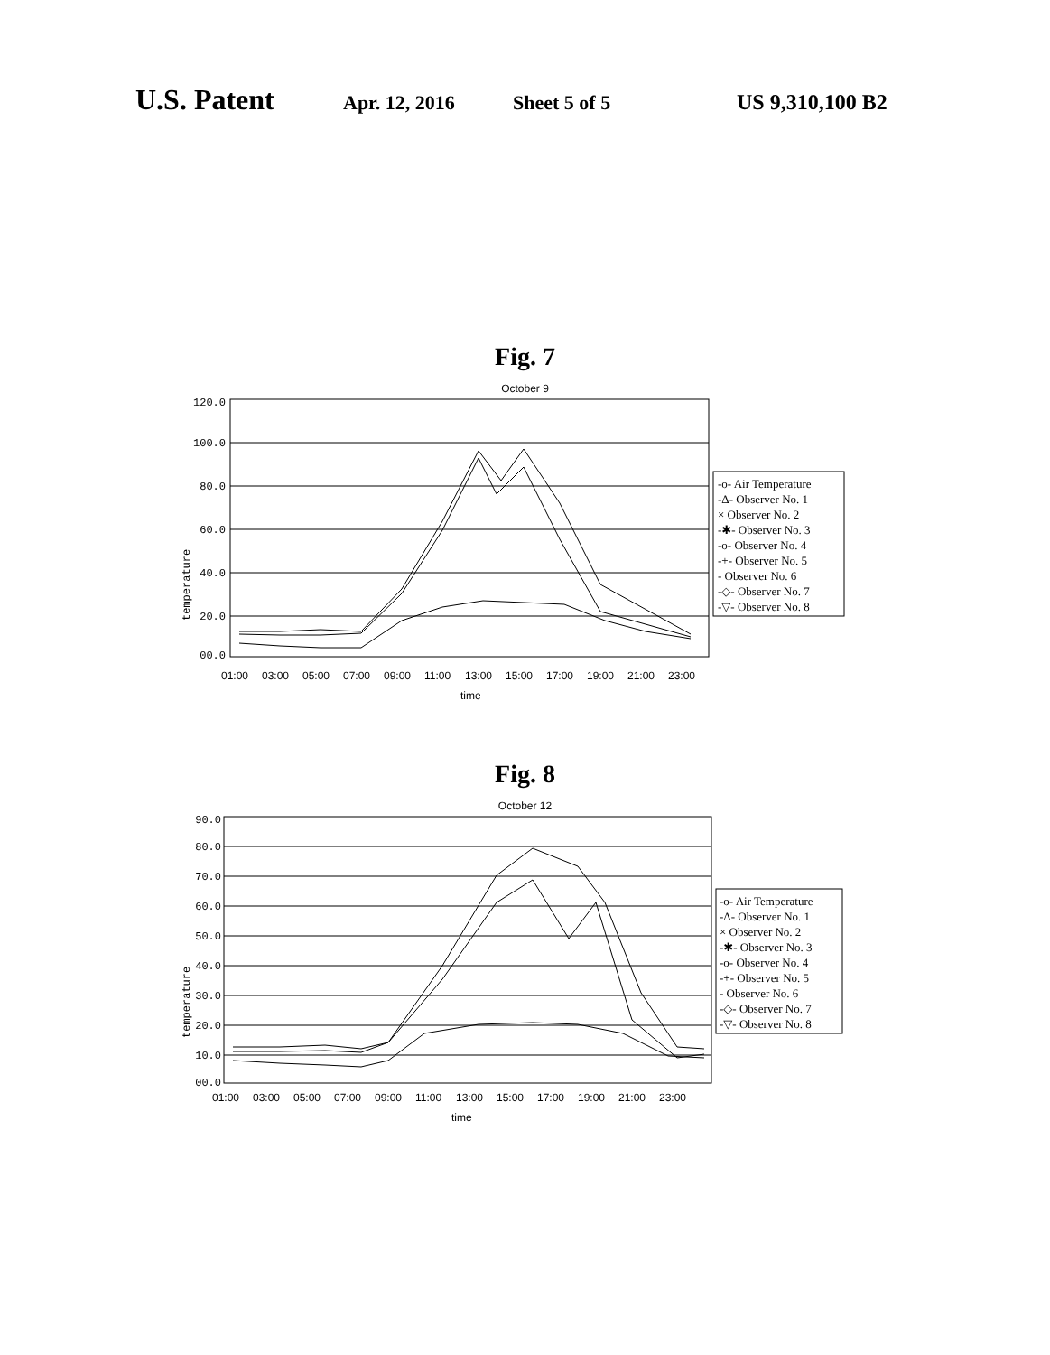U.S. Patent Apr. 12, 2016 Sheet 5 of 5 US 9,310,100 B2
Fig. 7
October 9
temperature
120.0
100.0
80.0
60.0
40.0
20.0
00.0
01:00
03:00
05:00
07:00
09:00
11:00
13:00
15:00
17:00
19:00
21:00
23:00
time
-o- Air Temperature
-Δ- Observer No. 1
× Observer No. 2
-✱- Observer No. 3
-o- Observer No. 4
-+- Observer No. 5
- Observer No. 6
-◇- Observer No. 7
-▽- Observer No. 8
Fig. 8
October 12
temperature
90.0
80.0
70.0
60.0
50.0
40.0
30.0
20.0
10.0
00.0
01:00
03:00
05:00
07:00
09:00
11:00
13:00
15:00
17:00
19:00
21:00
23:00
time
-o- Air Temperature
-Δ- Observer No. 1
× Observer No. 2
-✱- Observer No. 3
-o- Observer No. 4
-+- Observer No. 5
- Observer No. 6
-◇- Observer No. 7
-▽- Observer No. 8